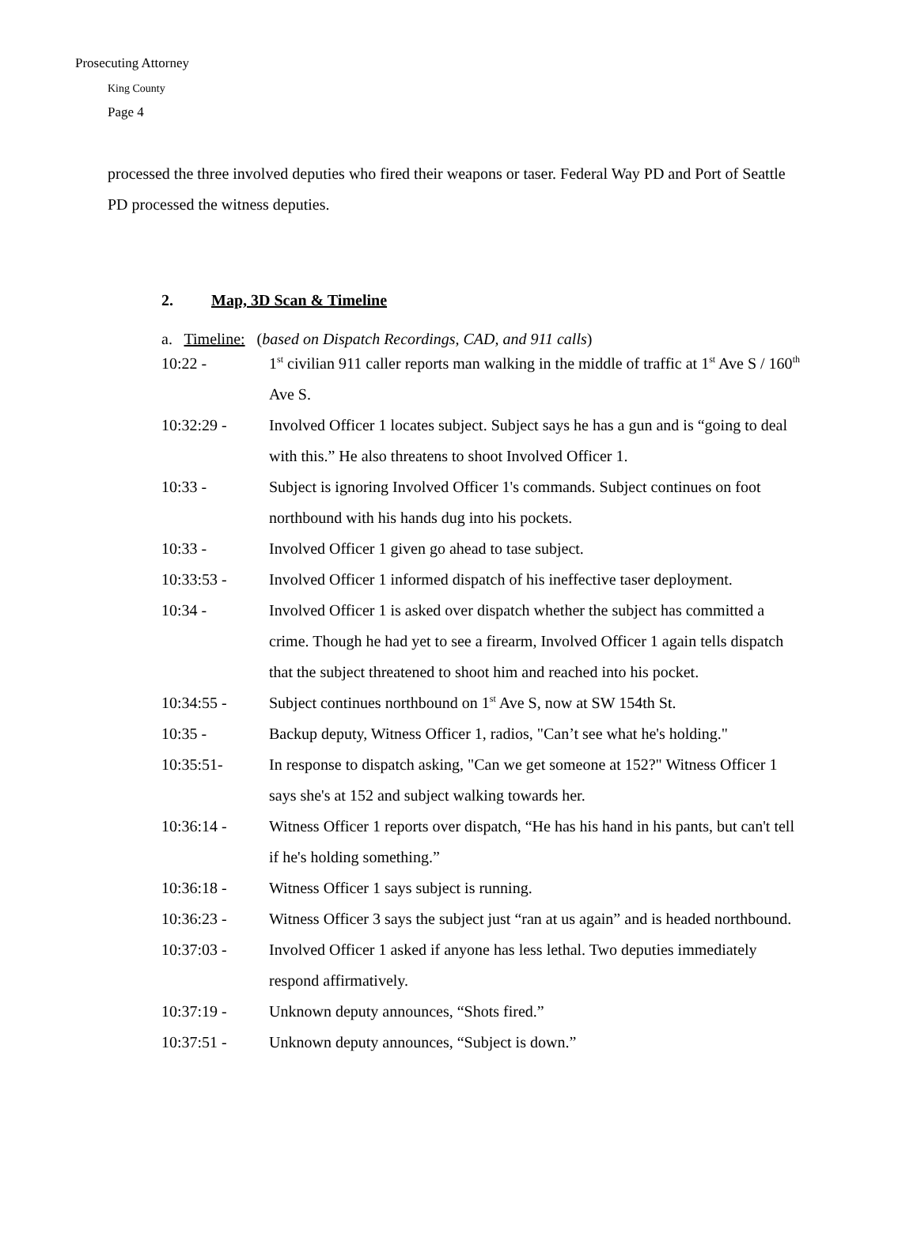Prosecuting Attorney
King County
Page 4
processed the three involved deputies who fired their weapons or taser. Federal Way PD and Port of Seattle PD processed the witness deputies.
2. Map, 3D Scan & Timeline
a. Timeline: (based on Dispatch Recordings, CAD, and 911 calls)
10:22 - 1<sup>st</sup> civilian 911 caller reports man walking in the middle of traffic at 1<sup>st</sup> Ave S / 160<sup>th</sup> Ave S.
10:32:29 - Involved Officer 1 locates subject. Subject says he has a gun and is “going to deal with this.” He also threatens to shoot Involved Officer 1.
10:33 - Subject is ignoring Involved Officer 1's commands. Subject continues on foot northbound with his hands dug into his pockets.
10:33 - Involved Officer 1 given go ahead to tase subject.
10:33:53 - Involved Officer 1 informed dispatch of his ineffective taser deployment.
10:34 - Involved Officer 1 is asked over dispatch whether the subject has committed a crime. Though he had yet to see a firearm, Involved Officer 1 again tells dispatch that the subject threatened to shoot him and reached into his pocket.
10:34:55 - Subject continues northbound on 1<sup>st</sup> Ave S, now at SW 154th St.
10:35 - Backup deputy, Witness Officer 1, radios, "Can’t see what he's holding."
10:35:51- In response to dispatch asking, "Can we get someone at 152?" Witness Officer 1 says she's at 152 and subject walking towards her.
10:36:14 - Witness Officer 1 reports over dispatch, “He has his hand in his pants, but can't tell if he's holding something.”
10:36:18 - Witness Officer 1 says subject is running.
10:36:23 - Witness Officer 3 says the subject just “ran at us again” and is headed northbound.
10:37:03 - Involved Officer 1 asked if anyone has less lethal. Two deputies immediately respond affirmatively.
10:37:19 - Unknown deputy announces, “Shots fired.”
10:37:51 - Unknown deputy announces, “Subject is down.”